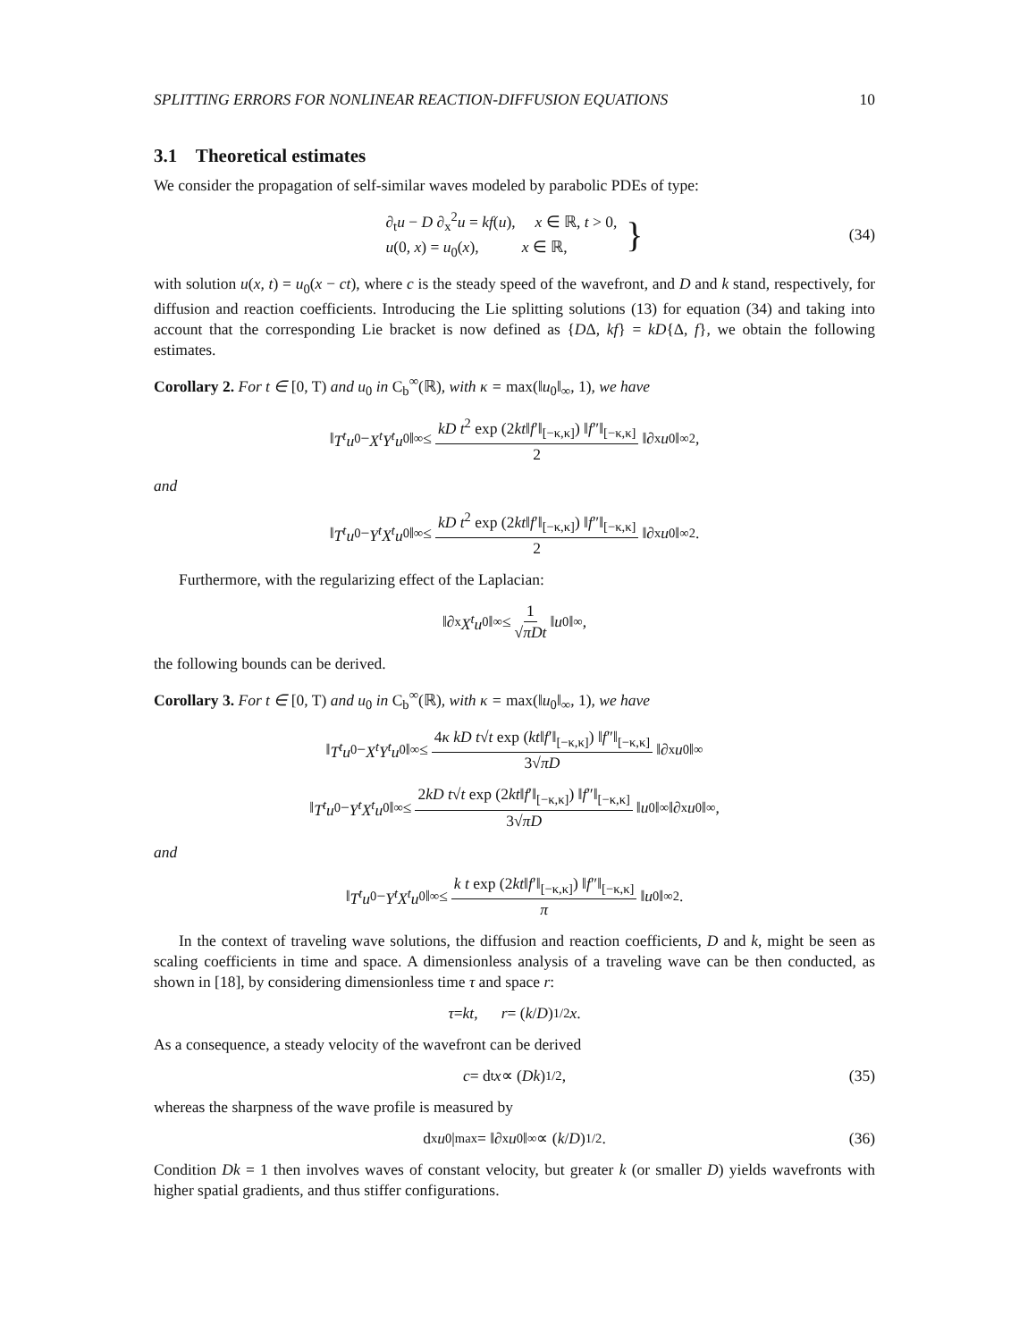SPLITTING ERRORS FOR NONLINEAR REACTION-DIFFUSION EQUATIONS 10
3.1 Theoretical estimates
We consider the propagation of self-similar waves modeled by parabolic PDEs of type:
∂<sub>t</sub>u − D ∂<sub>x</sub><sup>2</sup>u = kf(u), x ∈ ℝ, t > 0,
u(0, x) = u<sub>0</sub>(x), x ∈ ℝ,
} (34)
with solution u(x, t) = u<sub>0</sub>(x − ct), where c is the steady speed of the wavefront, and D and k stand, respectively, for diffusion and reaction coefficients. Introducing the Lie splitting solutions (13) for equation (34) and taking into account that the corresponding Lie bracket is now defined as {DΔ, kf} = kD{Δ, f}, we obtain the following estimates.
Corollary 2. For t ∈ [0, T) and u<sub>0</sub> in C<sub>b</sub><sup>∞</sup>(ℝ), with κ = max(‖u<sub>0</sub>‖<sub>∞</sub>, 1), we have
‖ T<sup>t</sup>u<sub>0</sub> − X<sup>t</sup>Y<sup>t</sup>u<sub>0</sub>‖<sub>∞</sub> ≤ kD t<sup>2</sup> exp (2kt‖f′‖<sub>[−κ,κ]</sub>) ‖f″‖<sub>[−κ,κ]</sub> 2 ‖∂<sub>x</sub> u<sub>0</sub>‖<sub>∞</sub><sup>2</sup> ,
and
‖ T<sup>t</sup>u<sub>0</sub> − Y<sup>t</sup>X<sup>t</sup>u<sub>0</sub>‖<sub>∞</sub> ≤ kD t<sup>2</sup> exp (2kt‖f′‖<sub>[−κ,κ]</sub>) ‖f″‖<sub>[−κ,κ]</sub> 2 ‖∂<sub>x</sub> u<sub>0</sub>‖<sub>∞</sub><sup>2</sup> .
Furthermore, with the regularizing effect of the Laplacian:
‖∂<sub>x</sub> X<sup>t</sup>u<sub>0</sub>‖<sub>∞</sub> ≤ 1 √πDt ‖ u<sub>0</sub>‖<sub>∞</sub>,
the following bounds can be derived.
Corollary 3. For t ∈ [0, T) and u<sub>0</sub> in C<sub>b</sub><sup>∞</sup>(ℝ), with κ = max(‖u<sub>0</sub>‖<sub>∞</sub>, 1), we have
‖ T<sup>t</sup>u<sub>0</sub> − X<sup>t</sup>Y<sup>t</sup>u<sub>0</sub>‖<sub>∞</sub> ≤ 4κ kD t√t exp (kt‖f′‖<sub>[−κ,κ]</sub>) ‖f″‖<sub>[−κ,κ]</sub> 3√πD ‖∂<sub>x</sub> u<sub>0</sub>‖<sub>∞</sub>
‖ T<sup>t</sup>u<sub>0</sub> − Y<sup>t</sup>X<sup>t</sup>u<sub>0</sub>‖<sub>∞</sub> ≤ 2kD t√t exp (2kt‖f′‖<sub>[−κ,κ]</sub>) ‖f″‖<sub>[−κ,κ]</sub> 3√πD ‖ u<sub>0</sub>‖<sub>∞</sub> ‖∂<sub>x</sub> u<sub>0</sub>‖<sub>∞</sub> ,
and
‖ T<sup>t</sup>u<sub>0</sub> − Y<sup>t</sup>X<sup>t</sup>u<sub>0</sub>‖<sub>∞</sub> ≤ k t exp (2kt‖f′‖<sub>[−κ,κ]</sub>) ‖f″‖<sub>[−κ,κ]</sub> π ‖ u<sub>0</sub>‖<sub>∞</sub><sup>2</sup> .
In the context of traveling wave solutions, the diffusion and reaction coefficients, D and k, might be seen as scaling coefficients in time and space. A dimensionless analysis of a traveling wave can be then conducted, as shown in [18], by considering dimensionless time τ and space r:
τ = kt, r = (k / D)<sup>1/2</sup> x.
As a consequence, a steady velocity of the wavefront can be derived
c = d<sub>t</sub> x ∝ (Dk)<sup>1/2</sup>, (35)
whereas the sharpness of the wave profile is measured by
d<sub>x</sub> u<sub>0</sub>|<sub>max</sub> = ‖∂<sub>x</sub> u<sub>0</sub>‖<sub>∞</sub> ∝ (k / D)<sup>1/2</sup>. (36)
Condition Dk = 1 then involves waves of constant velocity, but greater k (or smaller D) yields wavefronts with higher spatial gradients, and thus stiffer configurations.